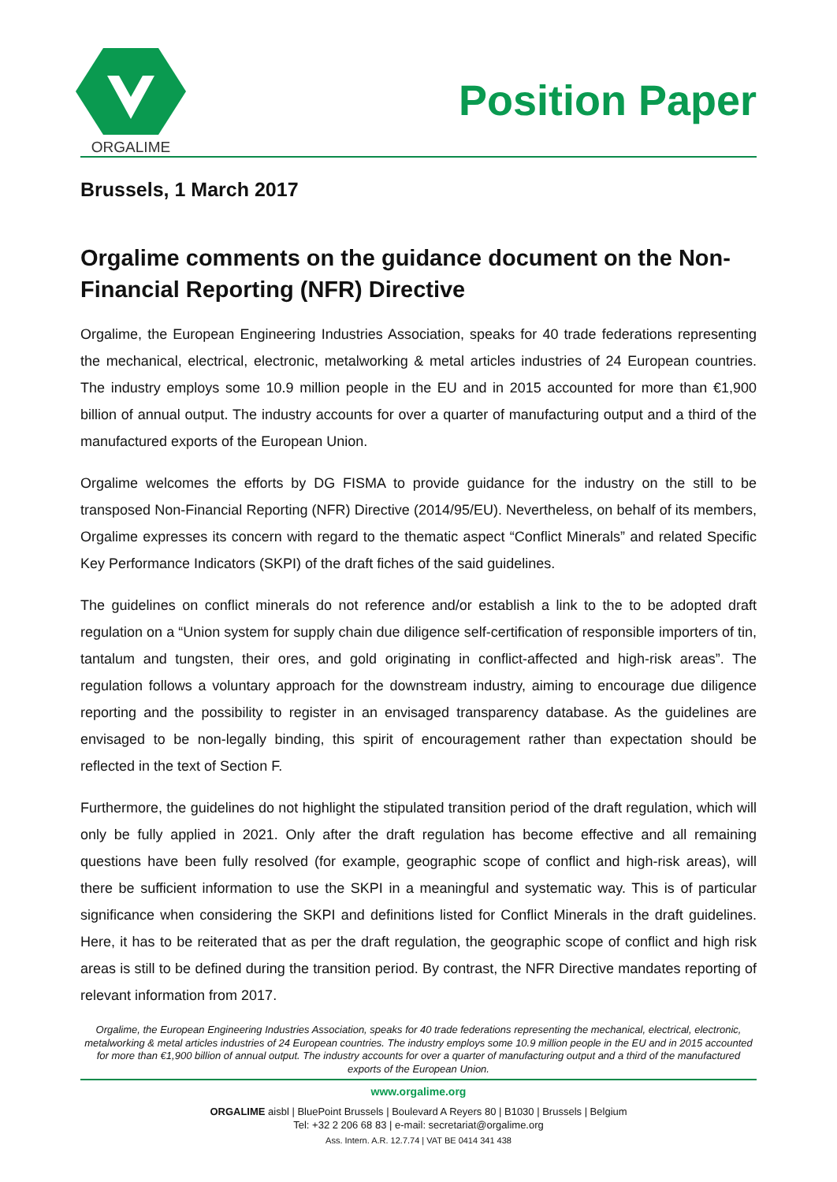ORGALIME
Position Paper
Brussels, 1 March 2017
Orgalime comments on the guidance document on the Non-Financial Reporting (NFR) Directive
Orgalime, the European Engineering Industries Association, speaks for 40 trade federations representing the mechanical, electrical, electronic, metalworking & metal articles industries of 24 European countries. The industry employs some 10.9 million people in the EU and in 2015 accounted for more than €1,900 billion of annual output. The industry accounts for over a quarter of manufacturing output and a third of the manufactured exports of the European Union.
Orgalime welcomes the efforts by DG FISMA to provide guidance for the industry on the still to be transposed Non-Financial Reporting (NFR) Directive (2014/95/EU). Nevertheless, on behalf of its members, Orgalime expresses its concern with regard to the thematic aspect “Conflict Minerals” and related Specific Key Performance Indicators (SKPI) of the draft fiches of the said guidelines.
The guidelines on conflict minerals do not reference and/or establish a link to the to be adopted draft regulation on a “Union system for supply chain due diligence self-certification of responsible importers of tin, tantalum and tungsten, their ores, and gold originating in conflict-affected and high-risk areas”. The regulation follows a voluntary approach for the downstream industry, aiming to encourage due diligence reporting and the possibility to register in an envisaged transparency database. As the guidelines are envisaged to be non-legally binding, this spirit of encouragement rather than expectation should be reflected in the text of Section F.
Furthermore, the guidelines do not highlight the stipulated transition period of the draft regulation, which will only be fully applied in 2021. Only after the draft regulation has become effective and all remaining questions have been fully resolved (for example, geographic scope of conflict and high-risk areas), will there be sufficient information to use the SKPI in a meaningful and systematic way. This is of particular significance when considering the SKPI and definitions listed for Conflict Minerals in the draft guidelines. Here, it has to be reiterated that as per the draft regulation, the geographic scope of conflict and high risk areas is still to be defined during the transition period. By contrast, the NFR Directive mandates reporting of relevant information from 2017.
Orgalime, the European Engineering Industries Association, speaks for 40 trade federations representing the mechanical, electrical, electronic, metalworking & metal articles industries of 24 European countries. The industry employs some 10.9 million people in the EU and in 2015 accounted for more than €1,900 billion of annual output. The industry accounts for over a quarter of manufacturing output and a third of the manufactured exports of the European Union.
www.orgalime.org
ORGALIME aisbl | BluePoint Brussels | Boulevard A Reyers 80 | B1030 | Brussels | Belgium
Tel: +32 2 206 68 83 | e-mail: secretariat@orgalime.org
Ass. Intern. A.R. 12.7.74 | VAT BE 0414 341 438